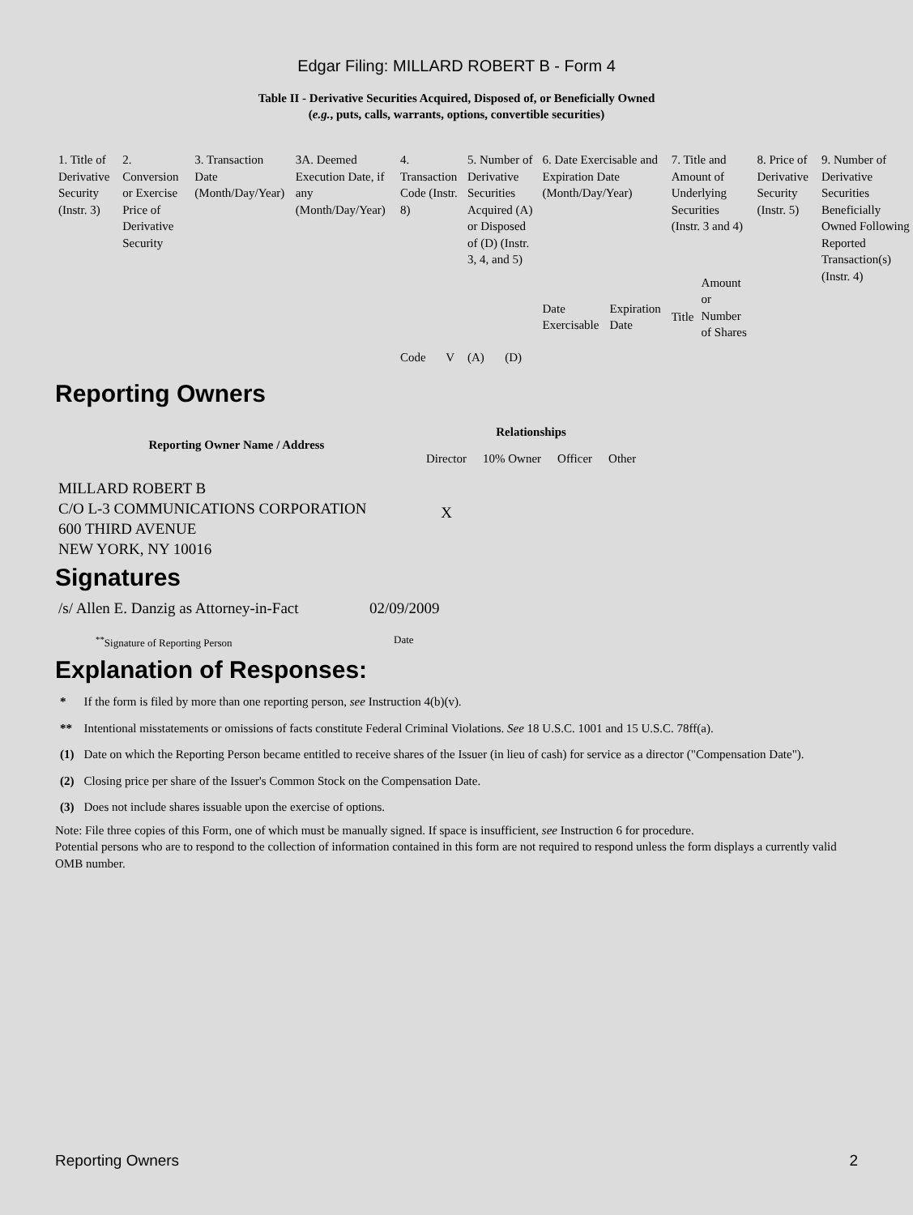Edgar Filing: MILLARD ROBERT B - Form 4
Table II - Derivative Securities Acquired, Disposed of, or Beneficially Owned
(e.g., puts, calls, warrants, options, convertible securities)
| 1. Title of Derivative Security (Instr. 3) | 2. Conversion or Exercise Price of Derivative Security | 3. Transaction Date (Month/Day/Year) | 3A. Deemed Execution Date, if any (Month/Day/Year) | 4. Transaction Code (Instr. 8) | | 5. Number of Derivative Securities Acquired (A) or Disposed of (D) (Instr. 3, 4, and 5) | | 6. Date Exercisable and Expiration Date (Month/Day/Year) | | 7. Title and Amount of Underlying Securities (Instr. 3 and 4) | | 8. Price of Derivative Security (Instr. 5) | 9. Number of Derivative Securities Beneficially Owned Following Reported Transaction(s) (Instr. 4) |
| --- | --- | --- | --- | --- | --- | --- | --- | --- | --- | --- | --- | --- | --- |
| | | | | Code | V | (A) | (D) | Date Exercisable | Expiration Date | Title | Amount or Number of Shares | | |
Reporting Owners
| Reporting Owner Name / Address | Relationships | | | |
| --- | --- | --- | --- | --- |
| | Director | 10% Owner | Officer | Other |
| MILLARD ROBERT B C/O L-3 COMMUNICATIONS CORPORATION 600 THIRD AVENUE NEW YORK, NY 10016 | X | | | |
Signatures
| /s/ Allen E. Danzig as Attorney-in-Fact | 02/09/2009 |
| <sup>**</sup> Signature of Reporting Person | Date |
Explanation of Responses:
| * | If the form is filed by more than one reporting person, see Instruction 4(b)(v). |
| ** | Intentional misstatements or omissions of facts constitute Federal Criminal Violations. See 18 U.S.C. 1001 and 15 U.S.C. 78ff(a). |
| (1) | Date on which the Reporting Person became entitled to receive shares of the Issuer (in lieu of cash) for service as a director ("Compensation Date"). |
| (2) | Closing price per share of the Issuer's Common Stock on the Compensation Date. |
| (3) | Does not include shares issuable upon the exercise of options. |
Note: File three copies of this Form, one of which must be manually signed. If space is insufficient, see Instruction 6 for procedure.
Potential persons who are to respond to the collection of information contained in this form are not required to respond unless the form displays a currently valid OMB number.
Reporting Owners 2